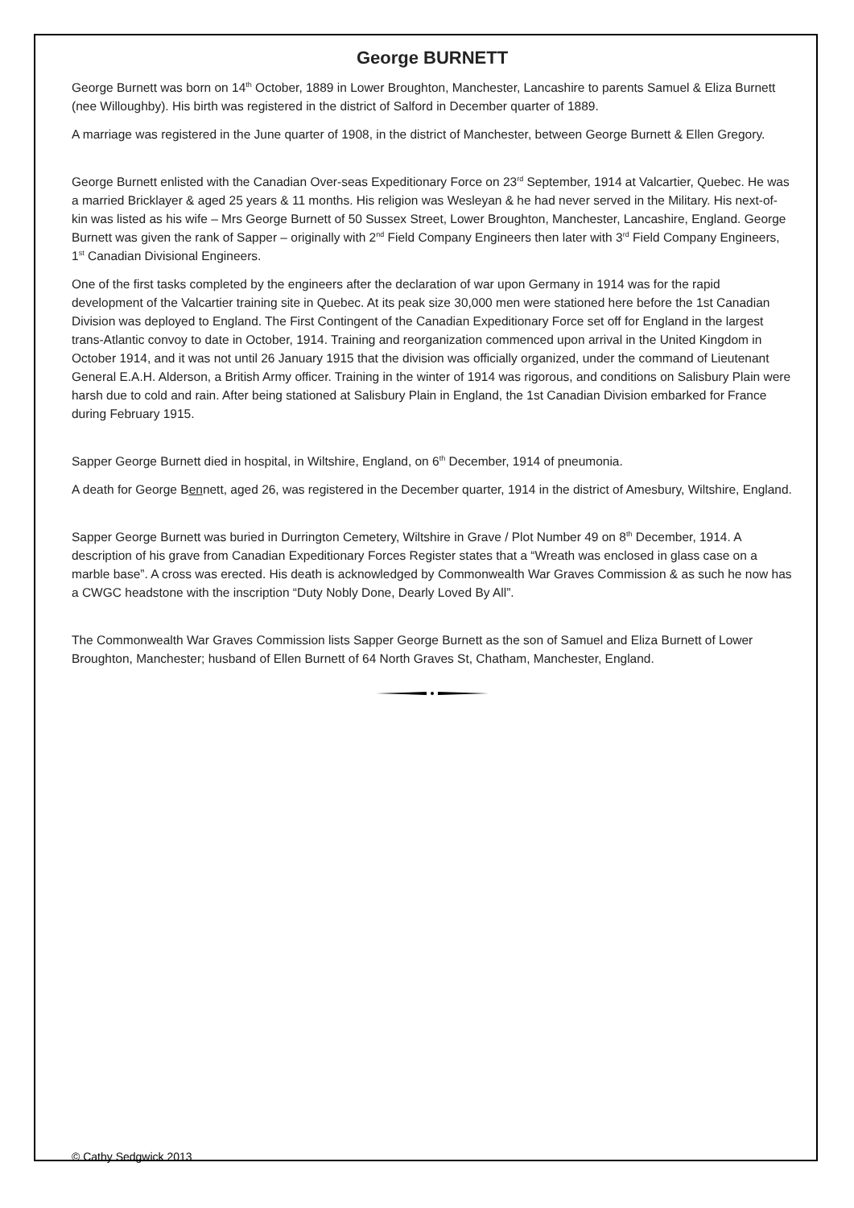George BURNETT
George Burnett was born on 14<sup>th</sup> October, 1889 in Lower Broughton, Manchester, Lancashire to parents Samuel & Eliza Burnett (nee Willoughby). His birth was registered in the district of Salford in December quarter of 1889.
A marriage was registered in the June quarter of 1908, in the district of Manchester, between George Burnett & Ellen Gregory.
George Burnett enlisted with the Canadian Over-seas Expeditionary Force on 23<sup>rd</sup> September, 1914 at Valcartier, Quebec. He was a married Bricklayer & aged 25 years & 11 months. His religion was Wesleyan & he had never served in the Military. His next-of-kin was listed as his wife – Mrs George Burnett of 50 Sussex Street, Lower Broughton, Manchester, Lancashire, England. George Burnett was given the rank of Sapper – originally with 2<sup>nd</sup> Field Company Engineers then later with 3<sup>rd</sup> Field Company Engineers, 1<sup>st</sup> Canadian Divisional Engineers.
One of the first tasks completed by the engineers after the declaration of war upon Germany in 1914 was for the rapid development of the Valcartier training site in Quebec. At its peak size 30,000 men were stationed here before the 1st Canadian Division was deployed to England. The First Contingent of the Canadian Expeditionary Force set off for England in the largest trans-Atlantic convoy to date in October, 1914. Training and reorganization commenced upon arrival in the United Kingdom in October 1914, and it was not until 26 January 1915 that the division was officially organized, under the command of Lieutenant General E.A.H. Alderson, a British Army officer. Training in the winter of 1914 was rigorous, and conditions on Salisbury Plain were harsh due to cold and rain. After being stationed at Salisbury Plain in England, the 1st Canadian Division embarked for France during February 1915.
Sapper George Burnett died in hospital, in Wiltshire, England, on 6<sup>th</sup> December, 1914 of pneumonia.
A death for George Bennett, aged 26, was registered in the December quarter, 1914 in the district of Amesbury, Wiltshire, England.
Sapper George Burnett was buried in Durrington Cemetery, Wiltshire in Grave / Plot Number 49 on 8<sup>th</sup> December, 1914. A description of his grave from Canadian Expeditionary Forces Register states that a “Wreath was enclosed in glass case on a marble base”. A cross was erected. His death is acknowledged by Commonwealth War Graves Commission & as such he now has a CWGC headstone with the inscription “Duty Nobly Done, Dearly Loved By All”.
The Commonwealth War Graves Commission lists Sapper George Burnett as the son of Samuel and Eliza Burnett of Lower Broughton, Manchester; husband of Ellen Burnett of 64 North Graves St, Chatham, Manchester, England.
© Cathy Sedgwick 2013